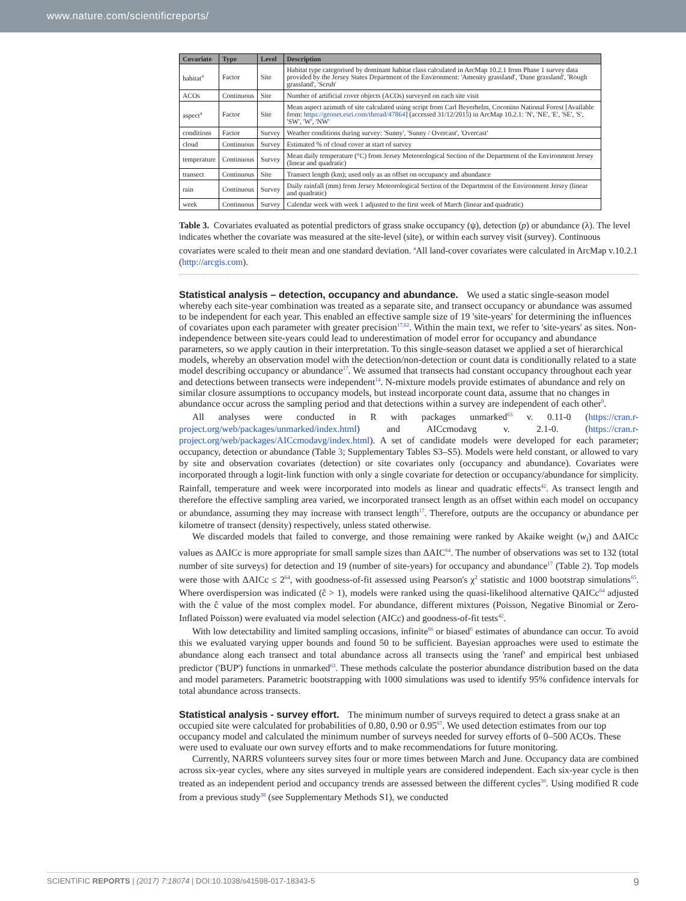www.nature.com/scientificreports/
| Covariate | Type | Level | Description |
| --- | --- | --- | --- |
| habitat<sup>a</sup> | Factor | Site | Habitat type categorised by dominant habitat class calculated in ArcMap 10.2.1 from Phase 1 survey data provided by the Jersey States Department of the Environment: 'Amenity grassland', 'Dune grassland', 'Rough grassland', 'Scrub' |
| ACOs | Continuous | Site | Number of artificial cover objects (ACOs) surveyed on each site visit |
| aspect<sup>a</sup> | Factor | Site | Mean aspect azimuth of site calculated using script from Carl Beyerhelm, Coconino National Forest [Available from: https://geonet.esri.com/thread/47864 ] (accessed 31/12/2015) in ArcMap 10.2.1: 'N', 'NE', 'E', 'SE', 'S', 'SW', 'W', 'NW' |
| conditions | Factor | Survey | Weather conditions during survey: 'Sunny', 'Sunny / Overcast', 'Overcast' |
| cloud | Continuous | Survey | Estimated % of cloud cover at start of survey |
| temperature | Continuous | Survey | Mean daily temperature (°C) from Jersey Meteorological Section of the Department of the Environment Jersey (linear and quadratic) |
| transect | Continuous | Site | Transect length (km); used only as an offset on occupancy and abundance |
| rain | Continuous | Survey | Daily rainfall (mm) from Jersey Meteorological Section of the Department of the Environment Jersey (linear and quadratic) |
| week | Continuous | Survey | Calendar week with week 1 adjusted to the first week of March (linear and quadratic) |
Table 3. Covariates evaluated as potential predictors of grass snake occupancy (ψ), detection (p) or abundance (λ). The level indicates whether the covariate was measured at the site-level (site), or within each survey visit (survey). Continuous covariates were scaled to their mean and one standard deviation. <sup>a</sup>All land-cover covariates were calculated in ArcMap v.10.2.1 (http://arcgis.com).
Statistical analysis – detection, occupancy and abundance.
We used a static single-season model whereby each site-year combination was treated as a separate site, and transect occupancy or abundance was assumed to be independent for each year. This enabled an effective sample size of 19 'site-years' for determining the influences of covariates upon each parameter with greater precision<sup>17,62</sup>. Within the main text, we refer to 'site-years' as sites. Non-independence between site-years could lead to underestimation of model error for occupancy and abundance parameters, so we apply caution in their interpretation. To this single-season dataset we applied a set of hierarchical models, whereby an observation model with the detection/non-detection or count data is conditionally related to a state model describing occupancy or abundance<sup>17</sup>. We assumed that transects had constant occupancy throughout each year and detections between transects were independent<sup>14</sup>. N-mixture models provide estimates of abundance and rely on similar closure assumptions to occupancy models, but instead incorporate count data, assume that no changes in abundance occur across the sampling period and that detections within a survey are independent of each other<sup>9</sup>.
All analyses were conducted in R with packages unmarked<sup>63</sup> v. 0.11-0 (https://cran.r-project.org/web/packages/unmarked/index.html) and AICcmodavg v. 2.1-0. (https://cran.r-project.org/web/packages/AICcmodavg/index.html). A set of candidate models were developed for each parameter; occupancy, detection or abundance (Table 3; Supplementary Tables S3–S5). Models were held constant, or allowed to vary by site and observation covariates (detection) or site covariates only (occupancy and abundance). Covariates were incorporated through a logit-link function with only a single covariate for detection or occupancy/abundance for simplicity. Rainfall, temperature and week were incorporated into models as linear and quadratic effects<sup>42</sup>. As transect length and therefore the effective sampling area varied, we incorporated transect length as an offset within each model on occupancy or abundance, assuming they may increase with transect length<sup>17</sup>. Therefore, outputs are the occupancy or abundance per kilometre of transect (density) respectively, unless stated otherwise.
We discarded models that failed to converge, and those remaining were ranked by Akaike weight (w<sub>i</sub>) and ΔAICc values as ΔAICc is more appropriate for small sample sizes than ΔAIC<sup>64</sup>. The number of observations was set to 132 (total number of site surveys) for detection and 19 (number of site-years) for occupancy and abundance<sup>17</sup> (Table 2). Top models were those with ΔAICc ≤ 2<sup>64</sup>, with goodness-of-fit assessed using Pearson's χ<sup>2</sup> statistic and 1000 bootstrap simulations<sup>65</sup>. Where overdispersion was indicated (ĉ > 1), models were ranked using the quasi-likelihood alternative QAICc<sup>64</sup> adjusted with the ĉ value of the most complex model. For abundance, different mixtures (Poisson, Negative Binomial or Zero-Inflated Poisson) were evaluated via model selection (AICc) and goodness-of-fit tests<sup>42</sup>.
With low detectability and limited sampling occasions, infinite<sup>66</sup> or biased<sup>6</sup> estimates of abundance can occur. To avoid this we evaluated varying upper bounds and found 50 to be sufficient. Bayesian approaches were used to estimate the abundance along each transect and total abundance across all transects using the 'ranef' and empirical best unbiased predictor ('BUP') functions in unmarked<sup>63</sup>. These methods calculate the posterior abundance distribution based on the data and model parameters. Parametric bootstrapping with 1000 simulations was used to identify 95% confidence intervals for total abundance across transects.
Statistical analysis - survey effort.
The minimum number of surveys required to detect a grass snake at an occupied site were calculated for probabilities of 0.80, 0.90 or 0.95<sup>67</sup>. We used detection estimates from our top occupancy model and calculated the minimum number of surveys needed for survey efforts of 0–500 ACOs. These were used to evaluate our own survey efforts and to make recommendations for future monitoring.
Currently, NARRS volunteers survey sites four or more times between March and June. Occupancy data are combined across six-year cycles, where any sites surveyed in multiple years are considered independent. Each six-year cycle is then treated as an independent period and occupancy trends are assessed between the different cycles<sup>30</sup>. Using modified R code from a previous study<sup>38</sup> (see Supplementary Methods S1), we conducted
SCIENTIFIC REPORTS | (2017) 7:18074 | DOI:10.1038/s41598-017-18343-5 9